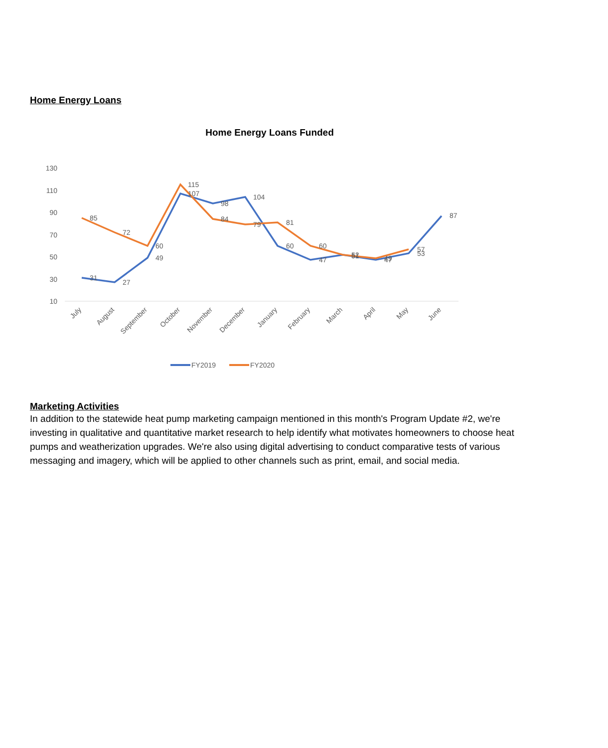Home Energy Loans
Home Energy Loans Funded
130
110
90
70
50
30
10
85
72
60
115
84
79
81
60
52
49
57
31
27
49
107
98
104
60
47
51
47
53
87
July
August
September
October
November
December
January
February
March
April
May
June
FY2019
FY2020
Marketing Activities
In addition to the statewide heat pump marketing campaign mentioned in this month's Program Update #2, we're investing in qualitative and quantitative market research to help identify what motivates homeowners to choose heat pumps and weatherization upgrades. We're also using digital advertising to conduct comparative tests of various messaging and imagery, which will be applied to other channels such as print, email, and social media.